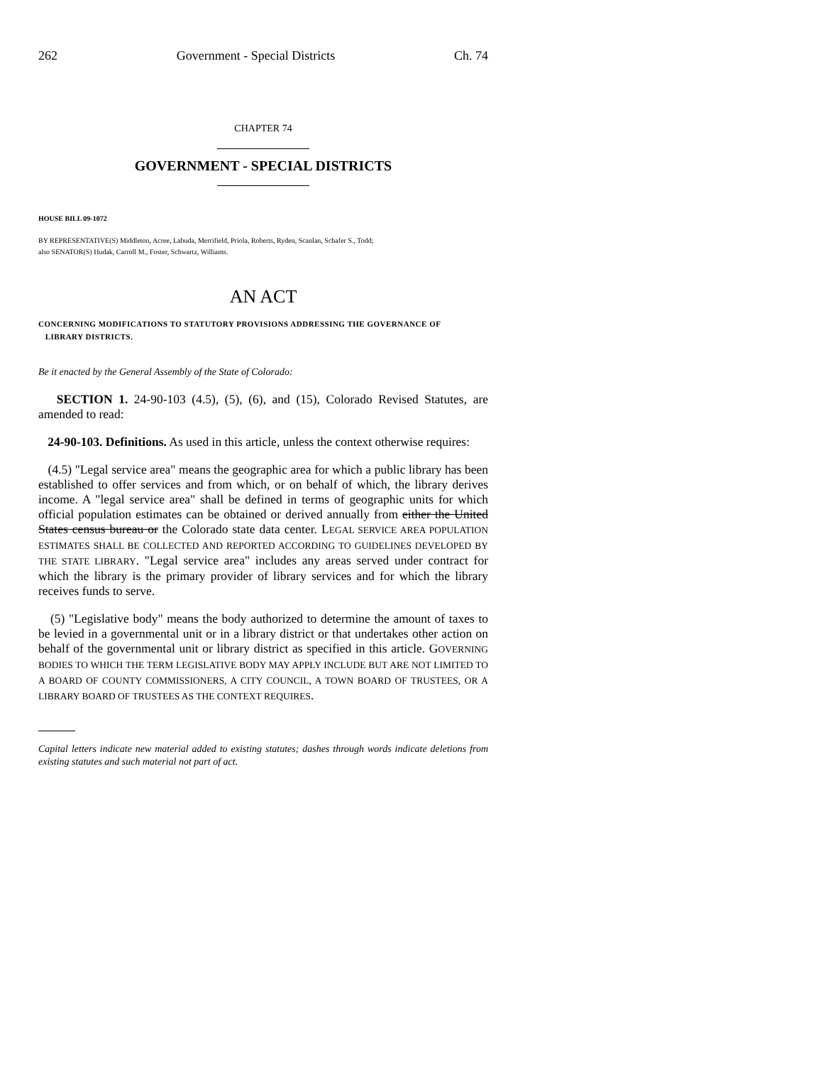262 Government - Special Districts Ch. 74
CHAPTER 74
GOVERNMENT - SPECIAL DISTRICTS
HOUSE BILL 09-1072
BY REPRESENTATIVE(S) Middleton, Acree, Labuda, Merrifield, Priola, Roberts, Ryden, Scanlan, Schafer S., Todd;
also SENATOR(S) Hudak, Carroll M., Foster, Schwartz, Williams.
AN ACT
CONCERNING MODIFICATIONS TO STATUTORY PROVISIONS ADDRESSING THE GOVERNANCE OF
LIBRARY DISTRICTS.
Be it enacted by the General Assembly of the State of Colorado:
SECTION 1. 24-90-103 (4.5), (5), (6), and (15), Colorado Revised Statutes, are amended to read:
24-90-103. Definitions. As used in this article, unless the context otherwise requires:
(4.5) "Legal service area" means the geographic area for which a public library has been established to offer services and from which, or on behalf of which, the library derives income. A "legal service area" shall be defined in terms of geographic units for which official population estimates can be obtained or derived annually from either the United States census bureau or the Colorado state data center. LEGAL SERVICE AREA POPULATION ESTIMATES SHALL BE COLLECTED AND REPORTED ACCORDING TO GUIDELINES DEVELOPED BY THE STATE LIBRARY. "Legal service area" includes any areas served under contract for which the library is the primary provider of library services and for which the library receives funds to serve.
(5) "Legislative body" means the body authorized to determine the amount of taxes to be levied in a governmental unit or in a library district or that undertakes other action on behalf of the governmental unit or library district as specified in this article. GOVERNING BODIES TO WHICH THE TERM LEGISLATIVE BODY MAY APPLY INCLUDE BUT ARE NOT LIMITED TO A BOARD OF COUNTY COMMISSIONERS, A CITY COUNCIL, A TOWN BOARD OF TRUSTEES, OR A LIBRARY BOARD OF TRUSTEES AS THE CONTEXT REQUIRES.
Capital letters indicate new material added to existing statutes; dashes through words indicate deletions from existing statutes and such material not part of act.